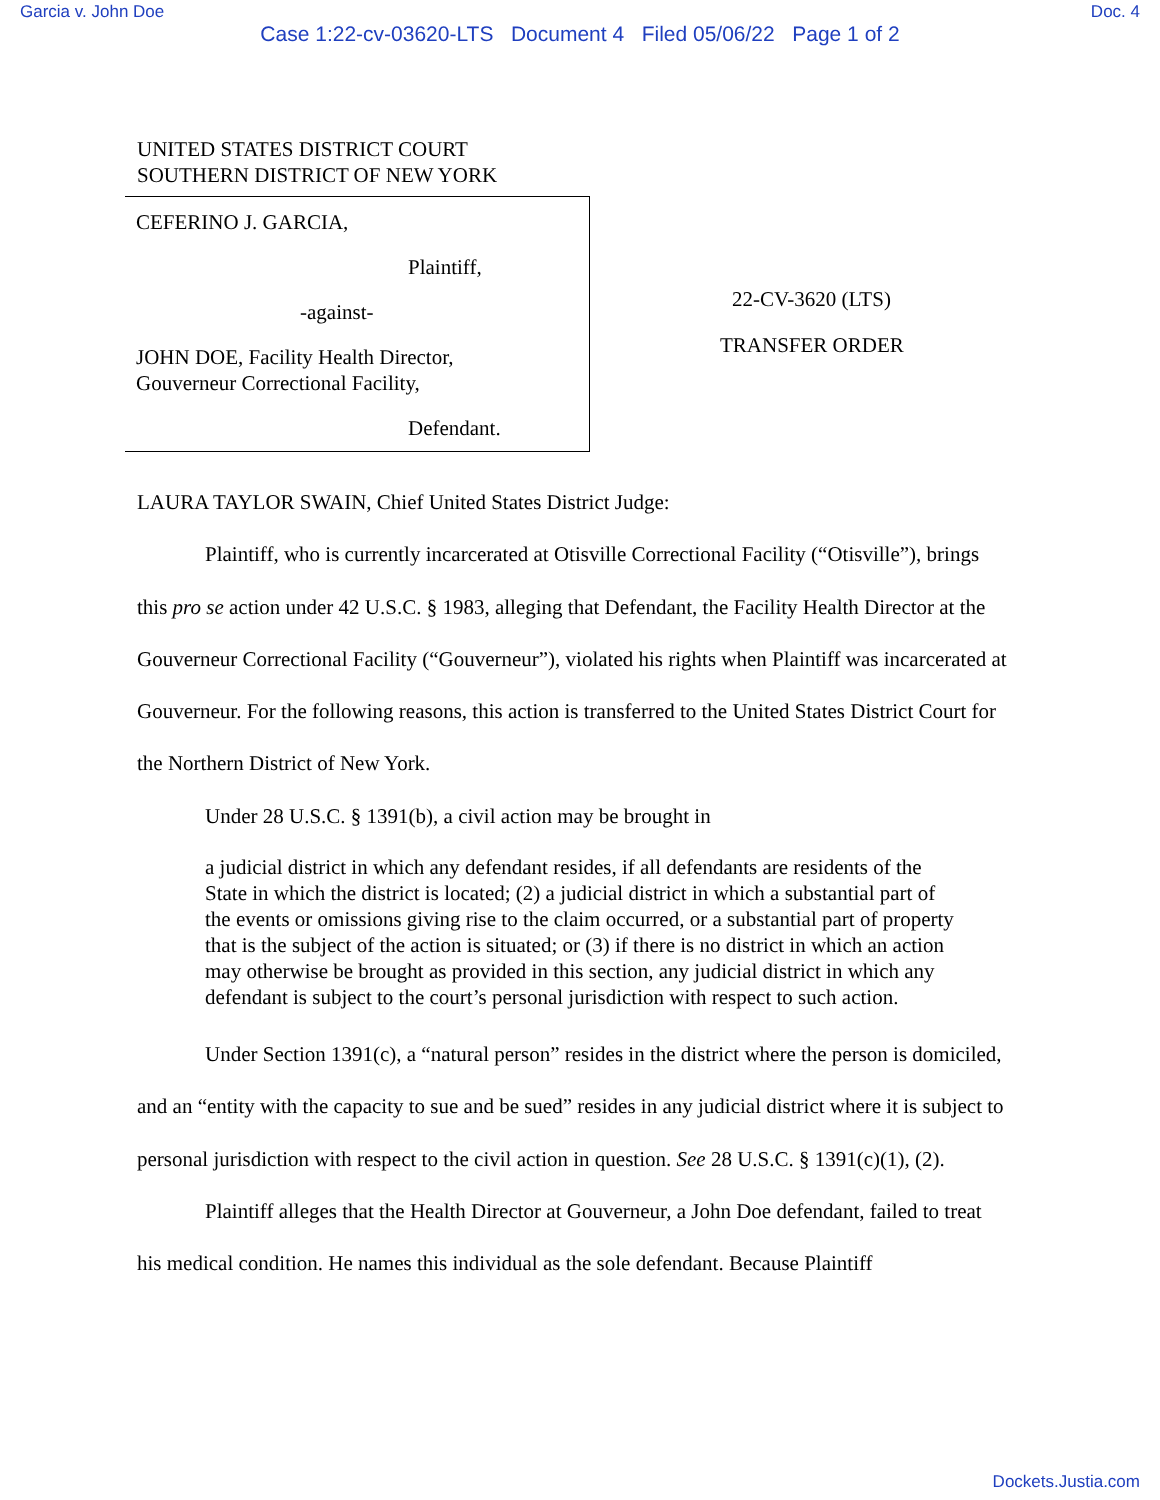Garcia v. John Doe Doc. 4
Case 1:22-cv-03620-LTS Document 4 Filed 05/06/22 Page 1 of 2
UNITED STATES DISTRICT COURT
SOUTHERN DISTRICT OF NEW YORK
CEFERINO J. GARCIA,
Plaintiff,
-against-
JOHN DOE, Facility Health Director,
Gouverneur Correctional Facility,
Defendant.
22-CV-3620 (LTS)
TRANSFER ORDER
LAURA TAYLOR SWAIN, Chief United States District Judge:
Plaintiff, who is currently incarcerated at Otisville Correctional Facility (“Otisville”), brings this pro se action under 42 U.S.C. § 1983, alleging that Defendant, the Facility Health Director at the Gouverneur Correctional Facility (“Gouverneur”), violated his rights when Plaintiff was incarcerated at Gouverneur. For the following reasons, this action is transferred to the United States District Court for the Northern District of New York.
Under 28 U.S.C. § 1391(b), a civil action may be brought in
a judicial district in which any defendant resides, if all defendants are residents of the State in which the district is located; (2) a judicial district in which a substantial part of the events or omissions giving rise to the claim occurred, or a substantial part of property that is the subject of the action is situated; or (3) if there is no district in which an action may otherwise be brought as provided in this section, any judicial district in which any defendant is subject to the court’s personal jurisdiction with respect to such action.
Under Section 1391(c), a “natural person” resides in the district where the person is domiciled, and an “entity with the capacity to sue and be sued” resides in any judicial district where it is subject to personal jurisdiction with respect to the civil action in question. See 28 U.S.C. § 1391(c)(1), (2).
Plaintiff alleges that the Health Director at Gouverneur, a John Doe defendant, failed to treat his medical condition. He names this individual as the sole defendant. Because Plaintiff
Dockets.Justia.com